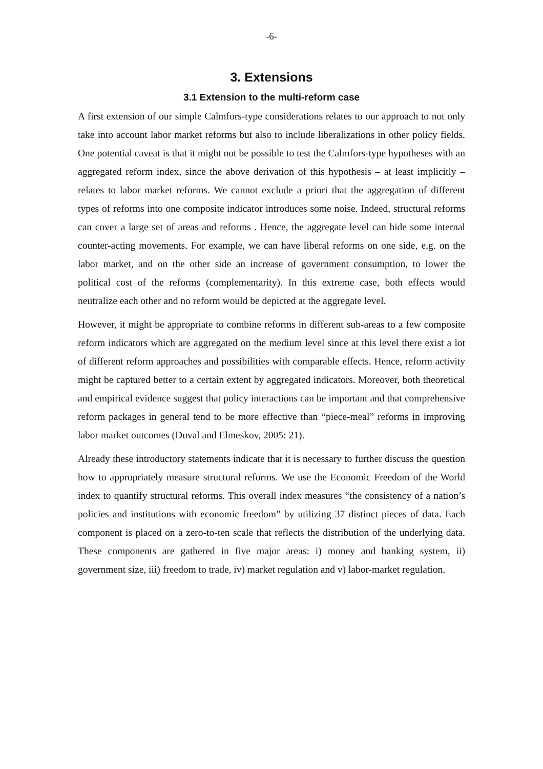-6-
3. Extensions
3.1 Extension to the multi-reform case
A first extension of our simple Calmfors-type considerations relates to our approach to not only take into account labor market reforms but also to include liberalizations in other policy fields. One potential caveat is that it might not be possible to test the Calmfors-type hypotheses with an aggregated reform index, since the above derivation of this hypothesis – at least implicitly – relates to labor market reforms. We cannot exclude a priori that the aggregation of different types of reforms into one composite indicator introduces some noise. Indeed, structural reforms can cover a large set of areas and reforms . Hence, the aggregate level can hide some internal counter-acting movements. For example, we can have liberal reforms on one side, e.g. on the labor market, and on the other side an increase of government consumption, to lower the political cost of the reforms (complementarity). In this extreme case, both effects would neutralize each other and no reform would be depicted at the aggregate level.
However, it might be appropriate to combine reforms in different sub-areas to a few composite reform indicators which are aggregated on the medium level since at this level there exist a lot of different reform approaches and possibilities with comparable effects. Hence, reform activity might be captured better to a certain extent by aggregated indicators. Moreover, both theoretical and empirical evidence suggest that policy interactions can be important and that comprehensive reform packages in general tend to be more effective than “piece-meal” reforms in improving labor market outcomes (Duval and Elmeskov, 2005: 21).
Already these introductory statements indicate that it is necessary to further discuss the question how to appropriately measure structural reforms. We use the Economic Freedom of the World index to quantify structural reforms. This overall index measures “the consistency of a nation’s policies and institutions with economic freedom” by utilizing 37 distinct pieces of data. Each component is placed on a zero-to-ten scale that reflects the distribution of the underlying data. These components are gathered in five major areas: i) money and banking system, ii) government size, iii) freedom to trade, iv) market regulation and v) labor-market regulation.